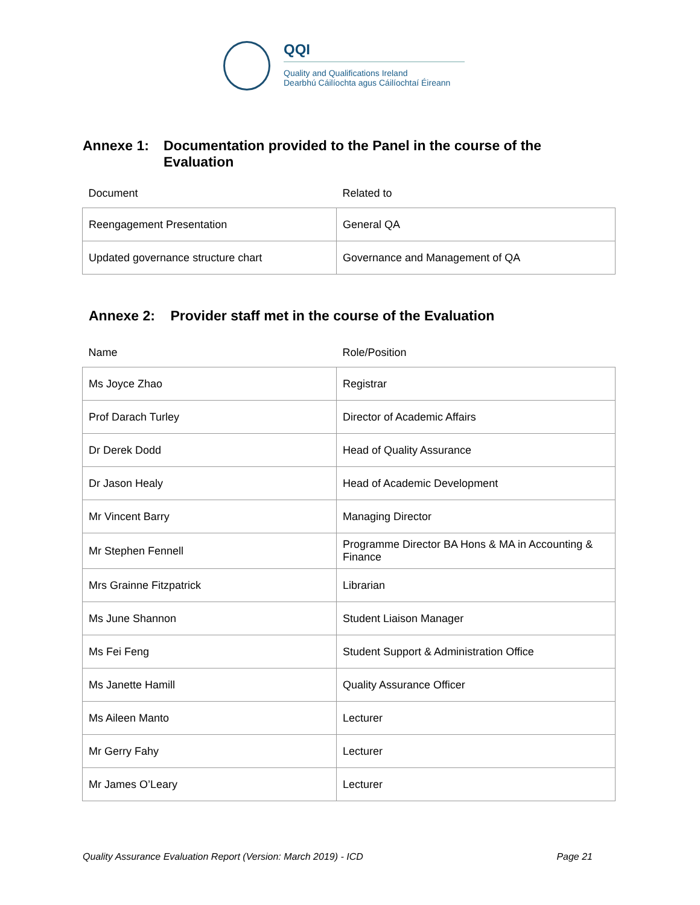QQI
Quality and Qualifications Ireland
Dearbhú Cáilíochta agus Cáilíochtaí Éireann
Annexe 1: Documentation provided to the Panel in the course of the Evaluation
| Document | Related to |
| --- | --- |
| Reengagement Presentation | General QA |
| Updated governance structure chart | Governance and Management of QA |
Annexe 2: Provider staff met in the course of the Evaluation
| Name | Role/Position |
| --- | --- |
| Ms Joyce Zhao | Registrar |
| Prof Darach Turley | Director of Academic Affairs |
| Dr Derek Dodd | Head of Quality Assurance |
| Dr Jason Healy | Head of Academic Development |
| Mr Vincent Barry | Managing Director |
| Mr Stephen Fennell | Programme Director BA Hons & MA in Accounting & Finance |
| Mrs Grainne Fitzpatrick | Librarian |
| Ms June Shannon | Student Liaison Manager |
| Ms Fei Feng | Student Support & Administration Office |
| Ms Janette Hamill | Quality Assurance Officer |
| Ms Aileen Manto | Lecturer |
| Mr Gerry Fahy | Lecturer |
| Mr James O’Leary | Lecturer |
Quality Assurance Evaluation Report (Version: March 2019) - ICD Page 21